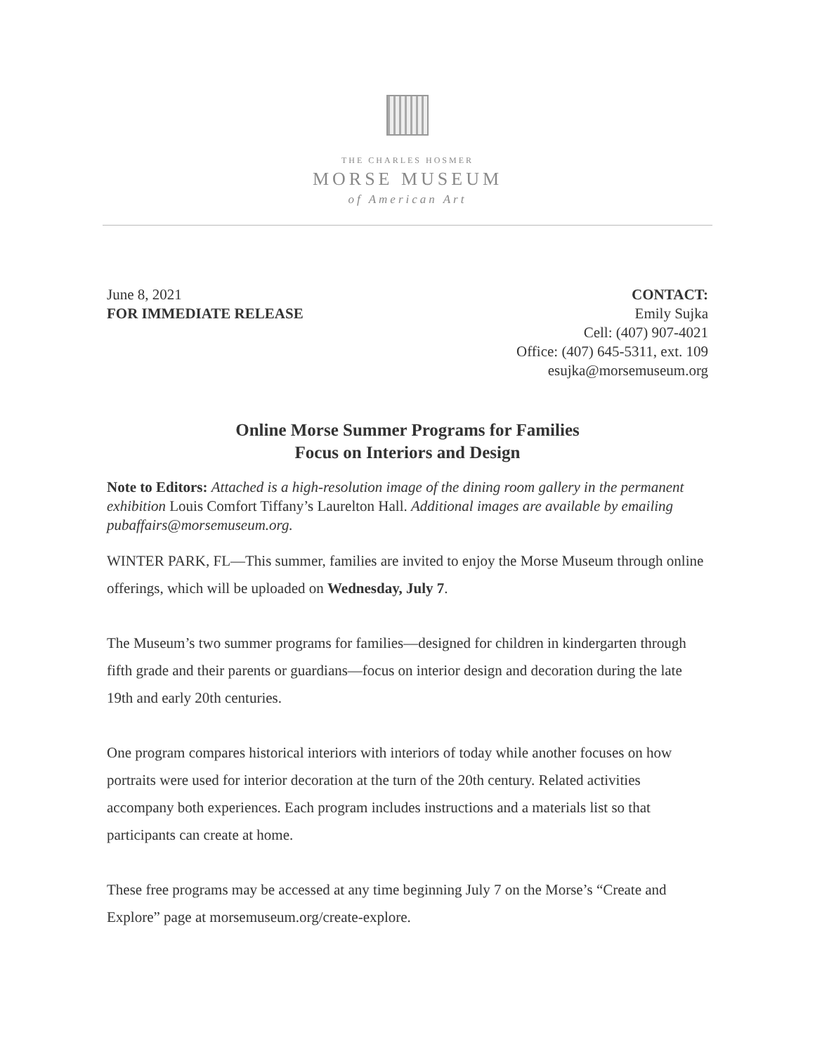THE CHARLES HOSMER
MORSE MUSEUM
of American Art
June 8, 2021
FOR IMMEDIATE RELEASE
CONTACT:
Emily Sujka
Cell: (407) 907-4021
Office: (407) 645-5311, ext. 109
esujka@morsemuseum.org
Online Morse Summer Programs for Families
Focus on Interiors and Design
Note to Editors: Attached is a high-resolution image of the dining room gallery in the permanent exhibition Louis Comfort Tiffany’s Laurelton Hall. Additional images are available by emailing pubaffairs@morsemuseum.org.
WINTER PARK, FL—This summer, families are invited to enjoy the Morse Museum through online offerings, which will be uploaded on Wednesday, July 7.
The Museum’s two summer programs for families—designed for children in kindergarten through fifth grade and their parents or guardians—focus on interior design and decoration during the late 19th and early 20th centuries.
One program compares historical interiors with interiors of today while another focuses on how portraits were used for interior decoration at the turn of the 20th century. Related activities accompany both experiences. Each program includes instructions and a materials list so that participants can create at home.
These free programs may be accessed at any time beginning July 7 on the Morse’s “Create and Explore” page at morsemuseum.org/create-explore.